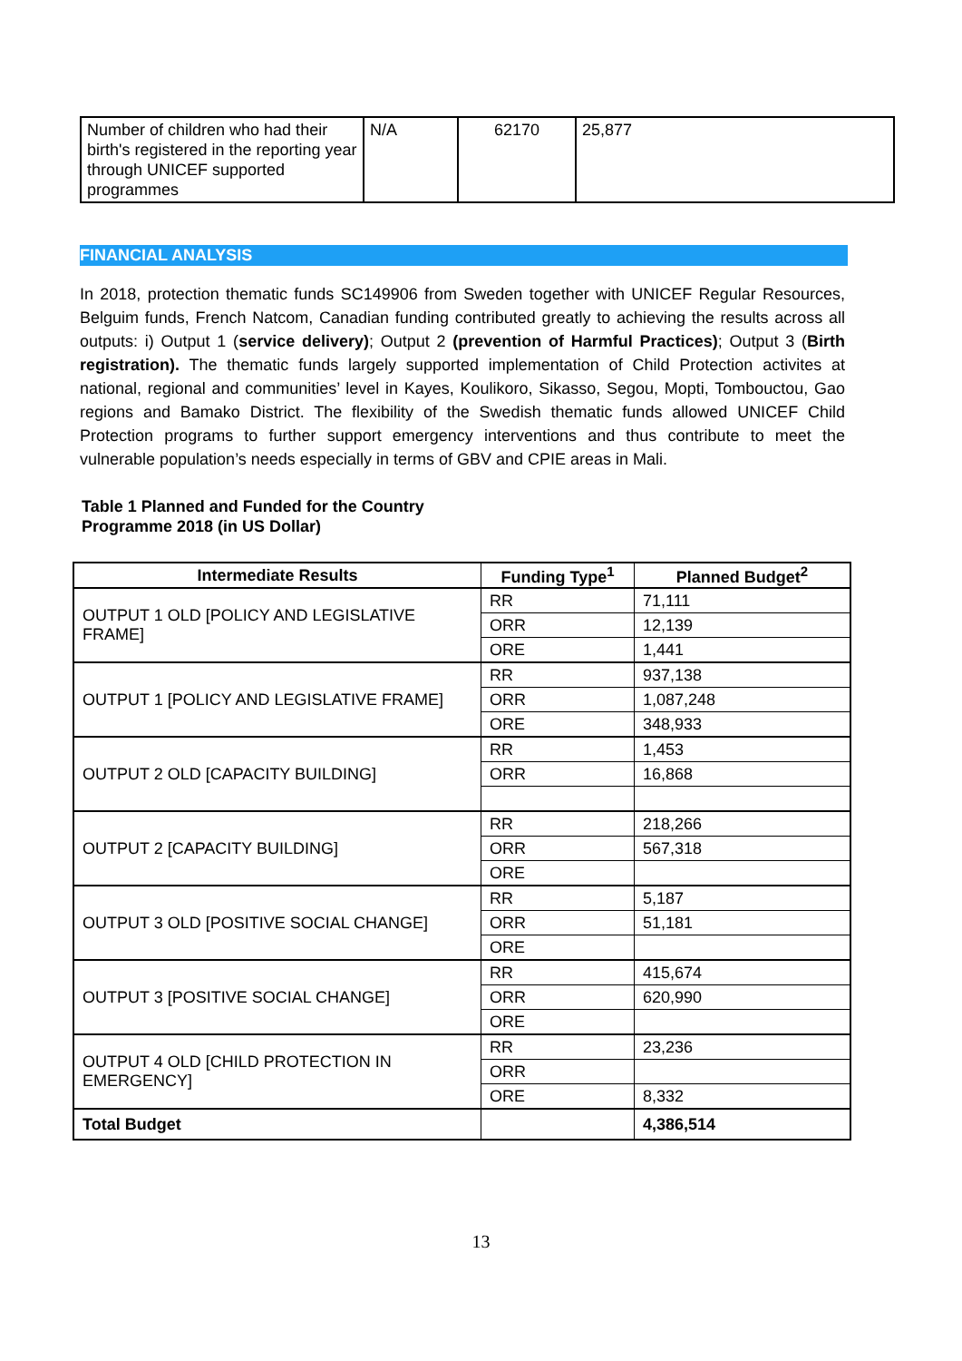| Number of children who had their birth's registered in the reporting year through UNICEF supported programmes | N/A | 62170 | 25,877 |
FINANCIAL ANALYSIS
In 2018, protection thematic funds SC149906 from Sweden together with UNICEF Regular Resources, Belguim funds, French Natcom, Canadian funding contributed greatly to achieving the results across all outputs: i) Output 1 (service delivery); Output 2 (prevention of Harmful Practices); Output 3 (Birth registration). The thematic funds largely supported implementation of Child Protection activites at national, regional and communities’ level in Kayes, Koulikoro, Sikasso, Segou, Mopti, Tombouctou, Gao regions and Bamako District. The flexibility of the Swedish thematic funds allowed UNICEF Child Protection programs to further support emergency interventions and thus contribute to meet the vulnerable population’s needs especially in terms of GBV and CPIE areas in Mali.
Table 1 Planned and Funded for the Country
Programme 2018 (in US Dollar)
| Intermediate Results | Funding Type<sup>1</sup> | Planned Budget<sup>2</sup> |
| --- | --- | --- |
| OUTPUT 1 OLD [POLICY AND LEGISLATIVE FRAME] | RR | 71,111 |
| | ORR | 12,139 |
| | ORE | 1,441 |
| OUTPUT 1 [POLICY AND LEGISLATIVE FRAME] | RR | 937,138 |
| | ORR | 1,087,248 |
| | ORE | 348,933 |
| OUTPUT 2 OLD [CAPACITY BUILDING] | RR | 1,453 |
| | ORR | 16,868 |
| OUTPUT 2 [CAPACITY BUILDING] | RR | 218,266 |
| | ORR | 567,318 |
| | ORE | |
| OUTPUT 3 OLD [POSITIVE SOCIAL CHANGE] | RR | 5,187 |
| | ORR | 51,181 |
| | ORE | |
| OUTPUT 3 [POSITIVE SOCIAL CHANGE] | RR | 415,674 |
| | ORR | 620,990 |
| | ORE | |
| OUTPUT 4 OLD [CHILD PROTECTION IN EMERGENCY] | RR | 23,236 |
| | ORR | |
| | ORE | 8,332 |
| Total Budget | | 4,386,514 |
13